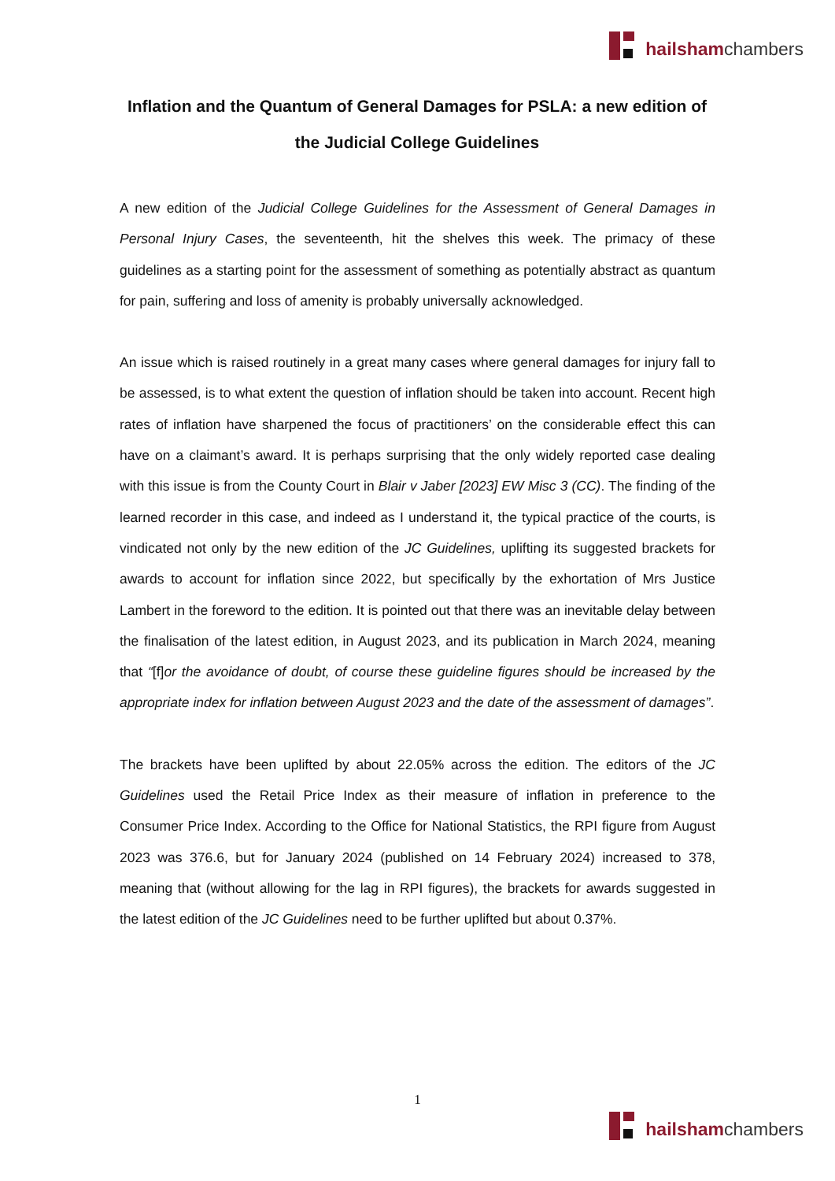hailsham chambers
Inflation and the Quantum of General Damages for PSLA: a new edition of the Judicial College Guidelines
A new edition of the Judicial College Guidelines for the Assessment of General Damages in Personal Injury Cases, the seventeenth, hit the shelves this week. The primacy of these guidelines as a starting point for the assessment of something as potentially abstract as quantum for pain, suffering and loss of amenity is probably universally acknowledged.
An issue which is raised routinely in a great many cases where general damages for injury fall to be assessed, is to what extent the question of inflation should be taken into account. Recent high rates of inflation have sharpened the focus of practitioners’ on the considerable effect this can have on a claimant’s award. It is perhaps surprising that the only widely reported case dealing with this issue is from the County Court in Blair v Jaber [2023] EW Misc 3 (CC). The finding of the learned recorder in this case, and indeed as I understand it, the typical practice of the courts, is vindicated not only by the new edition of the JC Guidelines, uplifting its suggested brackets for awards to account for inflation since 2022, but specifically by the exhortation of Mrs Justice Lambert in the foreword to the edition. It is pointed out that there was an inevitable delay between the finalisation of the latest edition, in August 2023, and its publication in March 2024, meaning that “[f]or the avoidance of doubt, of course these guideline figures should be increased by the appropriate index for inflation between August 2023 and the date of the assessment of damages”.
The brackets have been uplifted by about 22.05% across the edition. The editors of the JC Guidelines used the Retail Price Index as their measure of inflation in preference to the Consumer Price Index. According to the Office for National Statistics, the RPI figure from August 2023 was 376.6, but for January 2024 (published on 14 February 2024) increased to 378, meaning that (without allowing for the lag in RPI figures), the brackets for awards suggested in the latest edition of the JC Guidelines need to be further uplifted but about 0.37%.
1
hailsham chambers